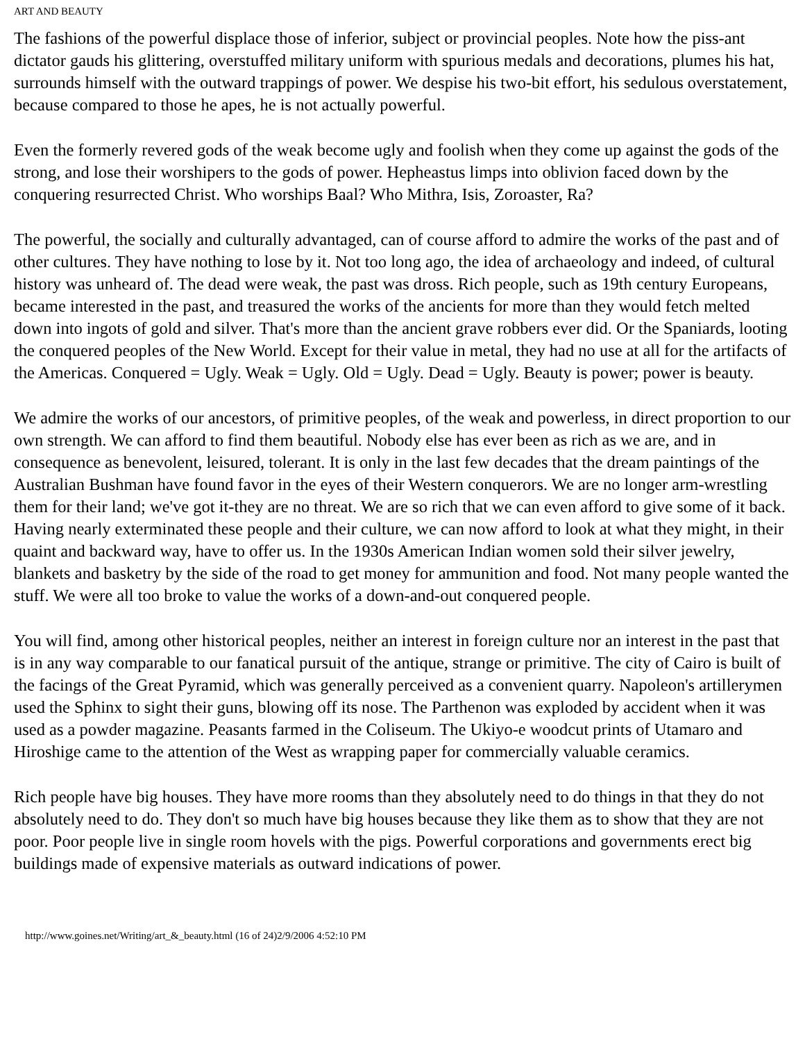ART AND BEAUTY
The fashions of the powerful displace those of inferior, subject or provincial peoples. Note how the piss-ant dictator gauds his glittering, overstuffed military uniform with spurious medals and decorations, plumes his hat, surrounds himself with the outward trappings of power. We despise his two-bit effort, his sedulous overstatement, because compared to those he apes, he is not actually powerful.
Even the formerly revered gods of the weak become ugly and foolish when they come up against the gods of the strong, and lose their worshipers to the gods of power. Hepheastus limps into oblivion faced down by the conquering resurrected Christ. Who worships Baal? Who Mithra, Isis, Zoroaster, Ra?
The powerful, the socially and culturally advantaged, can of course afford to admire the works of the past and of other cultures. They have nothing to lose by it. Not too long ago, the idea of archaeology and indeed, of cultural history was unheard of. The dead were weak, the past was dross. Rich people, such as 19th century Europeans, became interested in the past, and treasured the works of the ancients for more than they would fetch melted down into ingots of gold and silver. That's more than the ancient grave robbers ever did. Or the Spaniards, looting the conquered peoples of the New World. Except for their value in metal, they had no use at all for the artifacts of the Americas. Conquered = Ugly. Weak = Ugly. Old = Ugly. Dead = Ugly. Beauty is power; power is beauty.
We admire the works of our ancestors, of primitive peoples, of the weak and powerless, in direct proportion to our own strength. We can afford to find them beautiful. Nobody else has ever been as rich as we are, and in consequence as benevolent, leisured, tolerant. It is only in the last few decades that the dream paintings of the Australian Bushman have found favor in the eyes of their Western conquerors. We are no longer arm-wrestling them for their land; we've got it-they are no threat. We are so rich that we can even afford to give some of it back. Having nearly exterminated these people and their culture, we can now afford to look at what they might, in their quaint and backward way, have to offer us. In the 1930s American Indian women sold their silver jewelry, blankets and basketry by the side of the road to get money for ammunition and food. Not many people wanted the stuff. We were all too broke to value the works of a down-and-out conquered people.
You will find, among other historical peoples, neither an interest in foreign culture nor an interest in the past that is in any way comparable to our fanatical pursuit of the antique, strange or primitive. The city of Cairo is built of the facings of the Great Pyramid, which was generally perceived as a convenient quarry. Napoleon's artillerymen used the Sphinx to sight their guns, blowing off its nose. The Parthenon was exploded by accident when it was used as a powder magazine. Peasants farmed in the Coliseum. The Ukiyo-e woodcut prints of Utamaro and Hiroshige came to the attention of the West as wrapping paper for commercially valuable ceramics.
Rich people have big houses. They have more rooms than they absolutely need to do things in that they do not absolutely need to do. They don't so much have big houses because they like them as to show that they are not poor. Poor people live in single room hovels with the pigs. Powerful corporations and governments erect big buildings made of expensive materials as outward indications of power.
http://www.goines.net/Writing/art_&_beauty.html (16 of 24)2/9/2006 4:52:10 PM